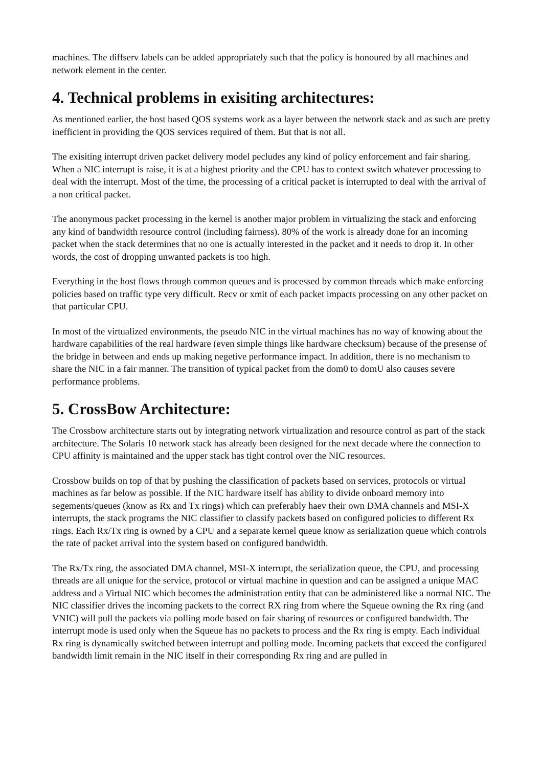machines. The diffserv labels can be added appropriately such that the policy is honoured by all machines and network element in the center.
4. Technical problems in exisiting architectures:
As mentioned earlier, the host based QOS systems work as a layer between the network stack and as such are pretty inefficient in providing the QOS services required of them. But that is not all.
The exisiting interrupt driven packet delivery model pecludes any kind of policy enforcement and fair sharing. When a NIC interrupt is raise, it is at a highest priority and the CPU has to context switch whatever processing to deal with the interrupt. Most of the time, the processing of a critical packet is interrupted to deal with the arrival of a non critical packet.
The anonymous packet processing in the kernel is another major problem in virtualizing the stack and enforcing any kind of bandwidth resource control (including fairness). 80% of the work is already done for an incoming packet when the stack determines that no one is actually interested in the packet and it needs to drop it. In other words, the cost of dropping unwanted packets is too high.
Everything in the host flows through common queues and is processed by common threads which make enforcing policies based on traffic type very difficult. Recv or xmit of each packet impacts processing on any other packet on that particular CPU.
In most of the virtualized environments, the pseudo NIC in the virtual machines has no way of knowing about the hardware capabilities of the real hardware (even simple things like hardware checksum) because of the presense of the bridge in between and ends up making negetive performance impact. In addition, there is no mechanism to share the NIC in a fair manner. The transition of typical packet from the dom0 to domU also causes severe performance problems.
5. CrossBow Architecture:
The Crossbow architecture starts out by integrating network virtualization and resource control as part of the stack architecture. The Solaris 10 network stack has already been designed for the next decade where the connection to CPU affinity is maintained and the upper stack has tight control over the NIC resources.
Crossbow builds on top of that by pushing the classification of packets based on services, protocols or virtual machines as far below as possible. If the NIC hardware itself has ability to divide onboard memory into segements/queues (know as Rx and Tx rings) which can preferably haev their own DMA channels and MSI-X interrupts, the stack programs the NIC classifier to classify packets based on configured policies to different Rx rings. Each Rx/Tx ring is owned by a CPU and a separate kernel queue know as serialization queue which controls the rate of packet arrival into the system based on configured bandwidth.
The Rx/Tx ring, the associated DMA channel, MSI-X interrupt, the serialization queue, the CPU, and processing threads are all unique for the service, protocol or virtual machine in question and can be assigned a unique MAC address and a Virtual NIC which becomes the administration entity that can be administered like a normal NIC. The NIC classifier drives the incoming packets to the correct RX ring from where the Squeue owning the Rx ring (and VNIC) will pull the packets via polling mode based on fair sharing of resources or configured bandwidth. The interrupt mode is used only when the Squeue has no packets to process and the Rx ring is empty. Each individual Rx ring is dynamically switched between interrupt and polling mode. Incoming packets that exceed the configured bandwidth limit remain in the NIC itself in their corresponding Rx ring and are pulled in